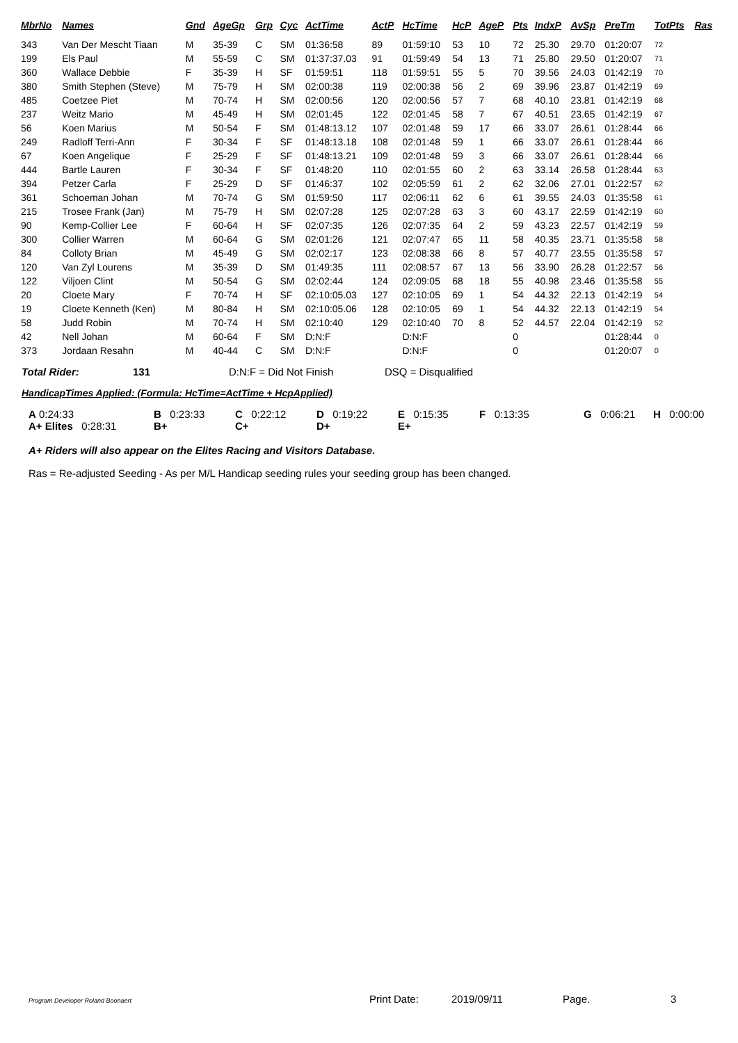| MbrNo | Names | Gnd | AgeGp | Grp | Cyc | ActTime | ActP | HcTime | HcP | AgeP | Pts | IndxP | AvSp | PreTm | TotPts | Ras |
| --- | --- | --- | --- | --- | --- | --- | --- | --- | --- | --- | --- | --- | --- | --- | --- | --- |
| 343 | Van Der Mescht Tiaan | M | 35-39 | C | SM | 01:36:58 | 89 | 01:59:10 | 53 | 10 | 72 | 25.30 | 29.70 | 01:20:07 | 72 | |
| 199 | Els Paul | M | 55-59 | C | SM | 01:37:37.03 | 91 | 01:59:49 | 54 | 13 | 71 | 25.80 | 29.50 | 01:20:07 | 71 | |
| 360 | Wallace Debbie | F | 35-39 | H | SF | 01:59:51 | 118 | 01:59:51 | 55 | 5 | 70 | 39.56 | 24.03 | 01:42:19 | 70 | |
| 380 | Smith Stephen (Steve) | M | 75-79 | H | SM | 02:00:38 | 119 | 02:00:38 | 56 | 2 | 69 | 39.96 | 23.87 | 01:42:19 | 69 | |
| 485 | Coetzee Piet | M | 70-74 | H | SM | 02:00:56 | 120 | 02:00:56 | 57 | 7 | 68 | 40.10 | 23.81 | 01:42:19 | 68 | |
| 237 | Weitz Mario | M | 45-49 | H | SM | 02:01:45 | 122 | 02:01:45 | 58 | 7 | 67 | 40.51 | 23.65 | 01:42:19 | 67 | |
| 56 | Koen Marius | M | 50-54 | F | SM | 01:48:13.12 | 107 | 02:01:48 | 59 | 17 | 66 | 33.07 | 26.61 | 01:28:44 | 66 | |
| 249 | Radloff Terri-Ann | F | 30-34 | F | SF | 01:48:13.18 | 108 | 02:01:48 | 59 | 1 | 66 | 33.07 | 26.61 | 01:28:44 | 66 | |
| 67 | Koen Angelique | F | 25-29 | F | SF | 01:48:13.21 | 109 | 02:01:48 | 59 | 3 | 66 | 33.07 | 26.61 | 01:28:44 | 66 | |
| 444 | Bartle Lauren | F | 30-34 | F | SF | 01:48:20 | 110 | 02:01:55 | 60 | 2 | 63 | 33.14 | 26.58 | 01:28:44 | 63 | |
| 394 | Petzer Carla | F | 25-29 | D | SF | 01:46:37 | 102 | 02:05:59 | 61 | 2 | 62 | 32.06 | 27.01 | 01:22:57 | 62 | |
| 361 | Schoeman Johan | M | 70-74 | G | SM | 01:59:50 | 117 | 02:06:11 | 62 | 6 | 61 | 39.55 | 24.03 | 01:35:58 | 61 | |
| 215 | Trosee Frank (Jan) | M | 75-79 | H | SM | 02:07:28 | 125 | 02:07:28 | 63 | 3 | 60 | 43.17 | 22.59 | 01:42:19 | 60 | |
| 90 | Kemp-Collier Lee | F | 60-64 | H | SF | 02:07:35 | 126 | 02:07:35 | 64 | 2 | 59 | 43.23 | 22.57 | 01:42:19 | 59 | |
| 300 | Collier Warren | M | 60-64 | G | SM | 02:01:26 | 121 | 02:07:47 | 65 | 11 | 58 | 40.35 | 23.71 | 01:35:58 | 58 | |
| 84 | Colloty Brian | M | 45-49 | G | SM | 02:02:17 | 123 | 02:08:38 | 66 | 8 | 57 | 40.77 | 23.55 | 01:35:58 | 57 | |
| 120 | Van Zyl Lourens | M | 35-39 | D | SM | 01:49:35 | 111 | 02:08:57 | 67 | 13 | 56 | 33.90 | 26.28 | 01:22:57 | 56 | |
| 122 | Viljoen Clint | M | 50-54 | G | SM | 02:02:44 | 124 | 02:09:05 | 68 | 18 | 55 | 40.98 | 23.46 | 01:35:58 | 55 | |
| 20 | Cloete Mary | F | 70-74 | H | SF | 02:10:05.03 | 127 | 02:10:05 | 69 | 1 | 54 | 44.32 | 22.13 | 01:42:19 | 54 | |
| 19 | Cloete Kenneth (Ken) | M | 80-84 | H | SM | 02:10:05.06 | 128 | 02:10:05 | 69 | 1 | 54 | 44.32 | 22.13 | 01:42:19 | 54 | |
| 58 | Judd Robin | M | 70-74 | H | SM | 02:10:40 | 129 | 02:10:40 | 70 | 8 | 52 | 44.57 | 22.04 | 01:42:19 | 52 | |
| 42 | Nell Johan | M | 60-64 | F | SM | D:N:F | | D:N:F | | | 0 | | | 01:28:44 | 0 | |
| 373 | Jordaan Resahn | M | 40-44 | C | SM | D:N:F | | D:N:F | | | 0 | | | 01:20:07 | 0 | |
Total Rider: 131 D:N:F = Did Not Finish DSQ = Disqualified
HandicapTimes Applied: (Formula: HcTime=ActTime + HcpApplied)
A 0:24:33 B 0:23:33 C 0:22:12 D 0:19:22 E 0:15:35 F 0:13:35 G 0:06:21 H 0:00:00
A+ Elites 0:28:31 B+ C+ D+ E+
A+ Riders will also appear on the Elites Racing and Visitors Database.
Ras = Re-adjusted Seeding - As per M/L Handicap seeding rules your seeding group has been changed.
Program Developer Roland Boonaert Print Date: 2019/09/11 Page. 3